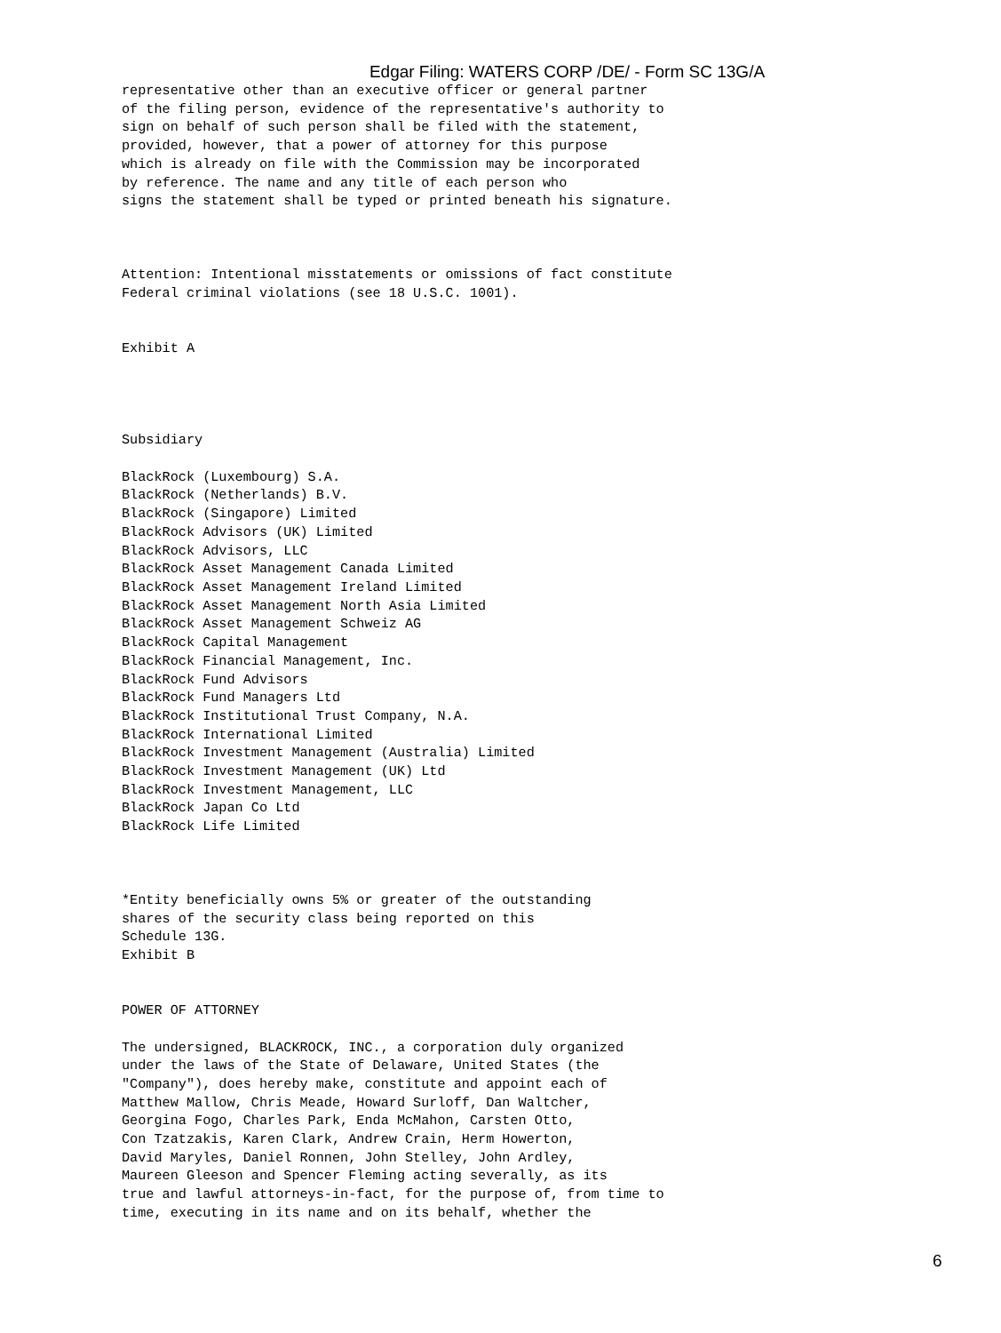Edgar Filing: WATERS CORP /DE/ - Form SC 13G/A
representative other than an executive officer or general partner
of the filing person, evidence of the representative's authority to
sign on behalf of such person shall be filed with the statement,
provided, however, that a power of attorney for this purpose
which is already on file with the Commission may be incorporated
by reference. The name and any title of each person who
signs the statement shall be typed or printed beneath his signature.



Attention: Intentional misstatements or omissions of fact constitute
Federal criminal violations (see 18 U.S.C. 1001).


Exhibit A




Subsidiary

BlackRock (Luxembourg) S.A.
BlackRock (Netherlands) B.V.
BlackRock (Singapore) Limited
BlackRock Advisors (UK) Limited
BlackRock Advisors, LLC
BlackRock Asset Management Canada Limited
BlackRock Asset Management Ireland Limited
BlackRock Asset Management North Asia Limited
BlackRock Asset Management Schweiz AG
BlackRock Capital Management
BlackRock Financial Management, Inc.
BlackRock Fund Advisors
BlackRock Fund Managers Ltd
BlackRock Institutional Trust Company, N.A.
BlackRock International Limited
BlackRock Investment Management (Australia) Limited
BlackRock Investment Management (UK) Ltd
BlackRock Investment Management, LLC
BlackRock Japan Co Ltd
BlackRock Life Limited



*Entity beneficially owns 5% or greater of the outstanding
shares of the security class being reported on this
Schedule 13G.
Exhibit B


POWER OF ATTORNEY

The undersigned, BLACKROCK, INC., a corporation duly organized
under the laws of the State of Delaware, United States (the
"Company"), does hereby make, constitute and appoint each of
Matthew Mallow, Chris Meade, Howard Surloff, Dan Waltcher,
Georgina Fogo, Charles Park, Enda McMahon, Carsten Otto,
Con Tzatzakis, Karen Clark, Andrew Crain, Herm Howerton,
David Maryles, Daniel Ronnen, John Stelley, John Ardley,
Maureen Gleeson and Spencer Fleming acting severally, as its
true and lawful attorneys-in-fact, for the purpose of, from time to
time, executing in its name and on its behalf, whether the
6